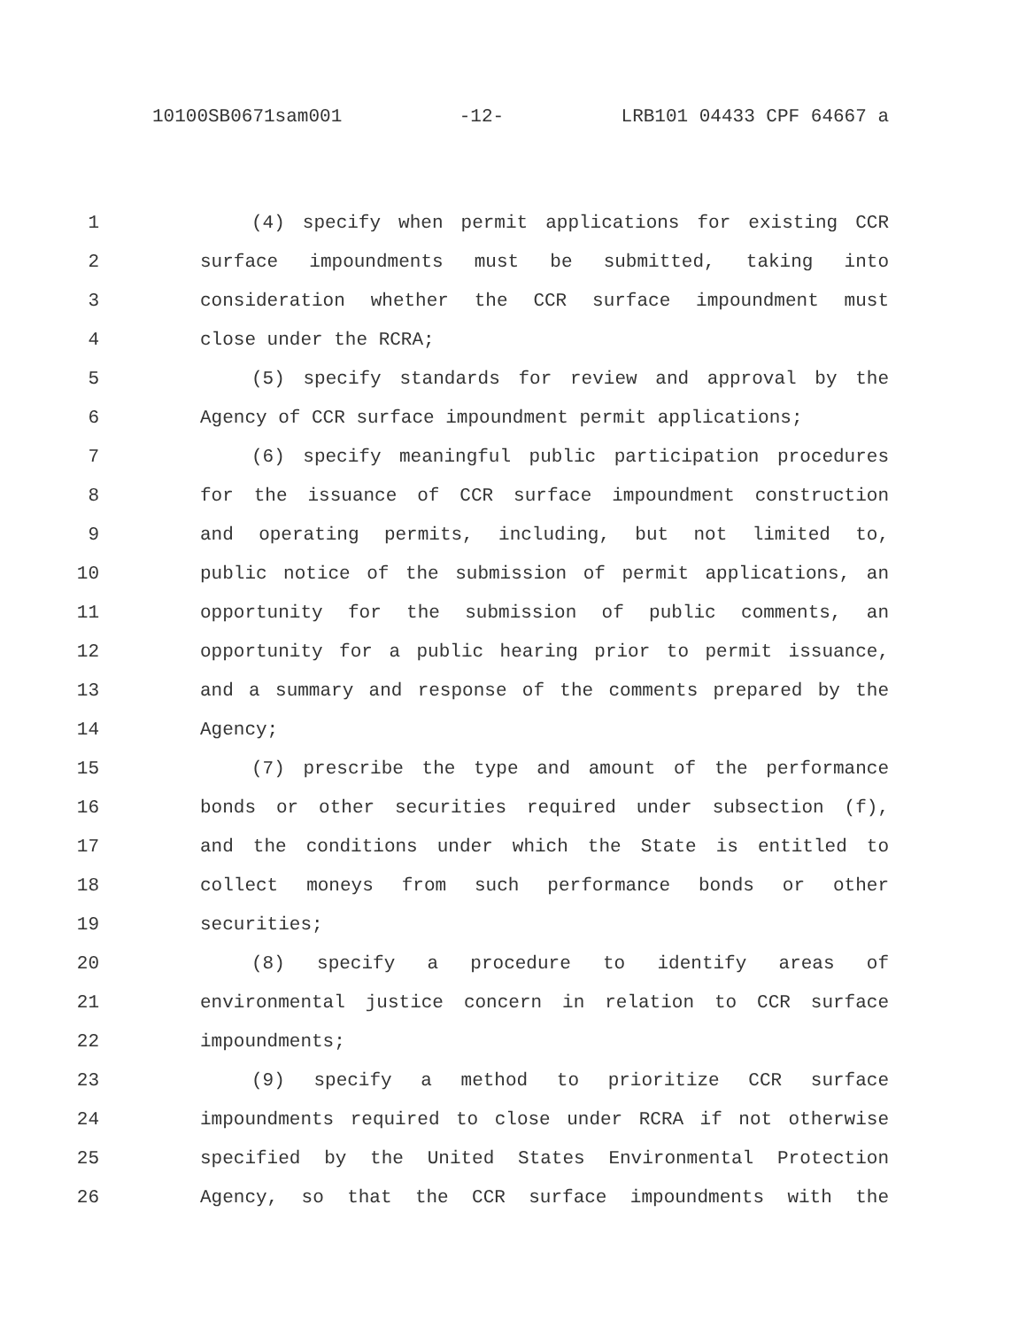10100SB0671sam001 -12- LRB101 04433 CPF 64667 a
1 (4) specify when permit applications for existing CCR
2 surface impoundments must be submitted, taking into
3 consideration whether the CCR surface impoundment must
4 close under the RCRA;
5 (5) specify standards for review and approval by the
6 Agency of CCR surface impoundment permit applications;
7 (6) specify meaningful public participation procedures
8 for the issuance of CCR surface impoundment construction
9 and operating permits, including, but not limited to,
10 public notice of the submission of permit applications, an
11 opportunity for the submission of public comments, an
12 opportunity for a public hearing prior to permit issuance,
13 and a summary and response of the comments prepared by the
14 Agency;
15 (7) prescribe the type and amount of the performance
16 bonds or other securities required under subsection (f),
17 and the conditions under which the State is entitled to
18 collect moneys from such performance bonds or other
19 securities;
20 (8) specify a procedure to identify areas of
21 environmental justice concern in relation to CCR surface
22 impoundments;
23 (9) specify a method to prioritize CCR surface
24 impoundments required to close under RCRA if not otherwise
25 specified by the United States Environmental Protection
26 Agency, so that the CCR surface impoundments with the